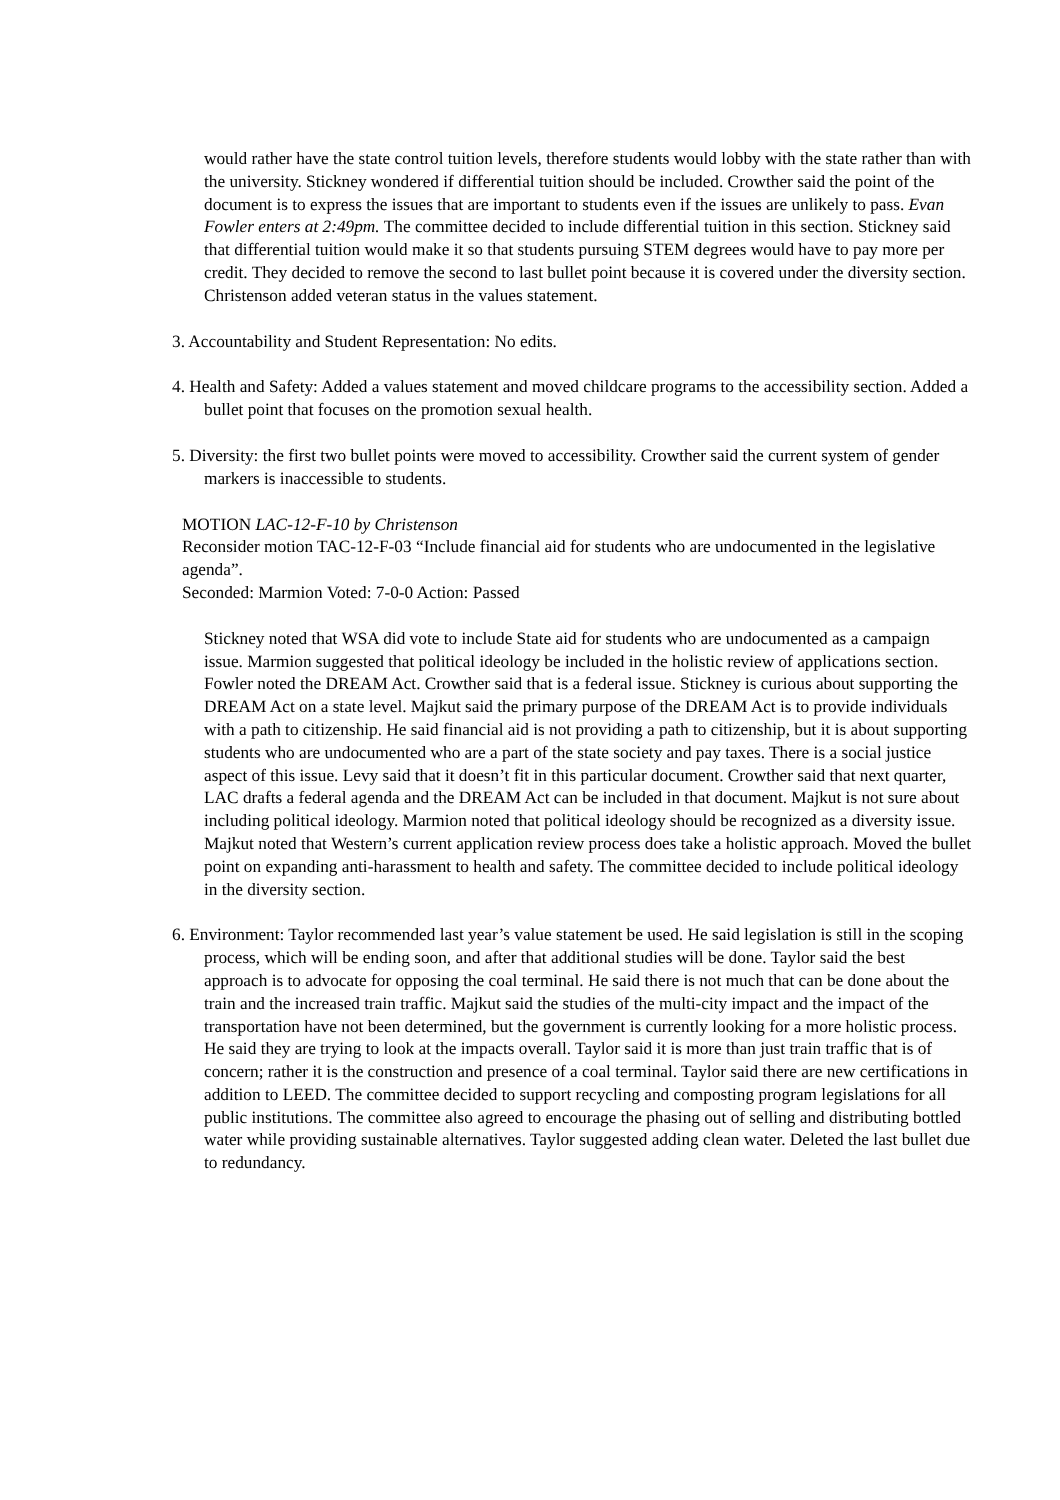would rather have the state control tuition levels, therefore students would lobby with the state rather than with the university. Stickney wondered if differential tuition should be included. Crowther said the point of the document is to express the issues that are important to students even if the issues are unlikely to pass. Evan Fowler enters at 2:49pm. The committee decided to include differential tuition in this section. Stickney said that differential tuition would make it so that students pursuing STEM degrees would have to pay more per credit. They decided to remove the second to last bullet point because it is covered under the diversity section. Christenson added veteran status in the values statement.
3. Accountability and Student Representation: No edits.
4. Health and Safety: Added a values statement and moved childcare programs to the accessibility section. Added a bullet point that focuses on the promotion sexual health.
5. Diversity: the first two bullet points were moved to accessibility. Crowther said the current system of gender markers is inaccessible to students.
MOTION LAC-12-F-10 by Christenson
Reconsider motion TAC-12-F-03 “Include financial aid for students who are undocumented in the legislative agenda”.
Seconded: Marmion Voted: 7-0-0 Action: Passed
Stickney noted that WSA did vote to include State aid for students who are undocumented as a campaign issue. Marmion suggested that political ideology be included in the holistic review of applications section. Fowler noted the DREAM Act. Crowther said that is a federal issue. Stickney is curious about supporting the DREAM Act on a state level. Majkut said the primary purpose of the DREAM Act is to provide individuals with a path to citizenship. He said financial aid is not providing a path to citizenship, but it is about supporting students who are undocumented who are a part of the state society and pay taxes. There is a social justice aspect of this issue. Levy said that it doesn’t fit in this particular document. Crowther said that next quarter, LAC drafts a federal agenda and the DREAM Act can be included in that document. Majkut is not sure about including political ideology. Marmion noted that political ideology should be recognized as a diversity issue. Majkut noted that Western’s current application review process does take a holistic approach. Moved the bullet point on expanding anti-harassment to health and safety. The committee decided to include political ideology in the diversity section.
6. Environment: Taylor recommended last year’s value statement be used. He said legislation is still in the scoping process, which will be ending soon, and after that additional studies will be done. Taylor said the best approach is to advocate for opposing the coal terminal. He said there is not much that can be done about the train and the increased train traffic. Majkut said the studies of the multi-city impact and the impact of the transportation have not been determined, but the government is currently looking for a more holistic process. He said they are trying to look at the impacts overall. Taylor said it is more than just train traffic that is of concern; rather it is the construction and presence of a coal terminal. Taylor said there are new certifications in addition to LEED. The committee decided to support recycling and composting program legislations for all public institutions. The committee also agreed to encourage the phasing out of selling and distributing bottled water while providing sustainable alternatives. Taylor suggested adding clean water. Deleted the last bullet due to redundancy.